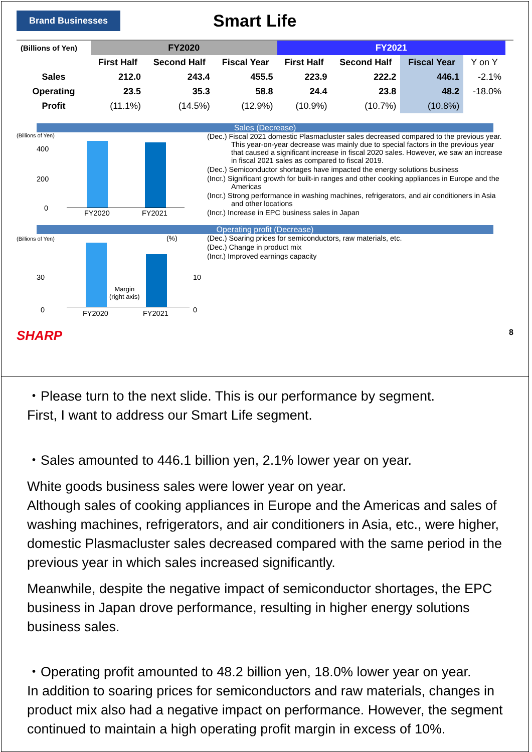Brand Businesses
Smart Life
| (Billions of Yen) | FY2020 | | | FY2021 | | | |
| --- | --- | --- | --- | --- | --- | --- | --- |
| | First Half | Second Half | Fiscal Year | First Half | Second Half | Fiscal Year | Y on Y |
| Sales | 212.0 | 243.4 | 455.5 | 223.9 | 222.2 | 446.1 | -2.1% |
| Operating | 23.5 | 35.3 | 58.8 | 24.4 | 23.8 | 48.2 | -18.0% |
| Profit | (11.1%) | (14.5%) | (12.9%) | (10.9%) | (10.7%) | (10.8%) | |
Sales (Decrease)
(Billions of Yen)
400
200
0
FY2020 FY2021
(Dec.) Fiscal 2021 domestic Plasmacluster sales decreased compared to the previous year. This year-on-year decrease was mainly due to special factors in the previous year that caused a significant increase in fiscal 2020 sales. However, we saw an increase in fiscal 2021 sales as compared to fiscal 2019.
(Dec.) Semiconductor shortages have impacted the energy solutions business
(Incr.) Significant growth for built-in ranges and other cooking appliances in Europe and the Americas
(Incr.) Strong performance in washing machines, refrigerators, and air conditioners in Asia and other locations
(Incr.) Increase in EPC business sales in Japan
Operating profit (Decrease)
(Billions of Yen) (%)
30
0
10
0
Margin
(right axis)
FY2020 FY2021
(Dec.) Soaring prices for semiconductors, raw materials, etc.
(Dec.) Change in product mix
(Incr.) Improved earnings capacity
SHARP 8
・Please turn to the next slide. This is our performance by segment.
First, I want to address our Smart Life segment.
・Sales amounted to 446.1 billion yen, 2.1% lower year on year.
White goods business sales were lower year on year.
Although sales of cooking appliances in Europe and the Americas and sales of washing machines, refrigerators, and air conditioners in Asia, etc., were higher, domestic Plasmacluster sales decreased compared with the same period in the previous year in which sales increased significantly.
Meanwhile, despite the negative impact of semiconductor shortages, the EPC business in Japan drove performance, resulting in higher energy solutions business sales.
・Operating profit amounted to 48.2 billion yen, 18.0% lower year on year.
In addition to soaring prices for semiconductors and raw materials, changes in product mix also had a negative impact on performance. However, the segment continued to maintain a high operating profit margin in excess of 10%.